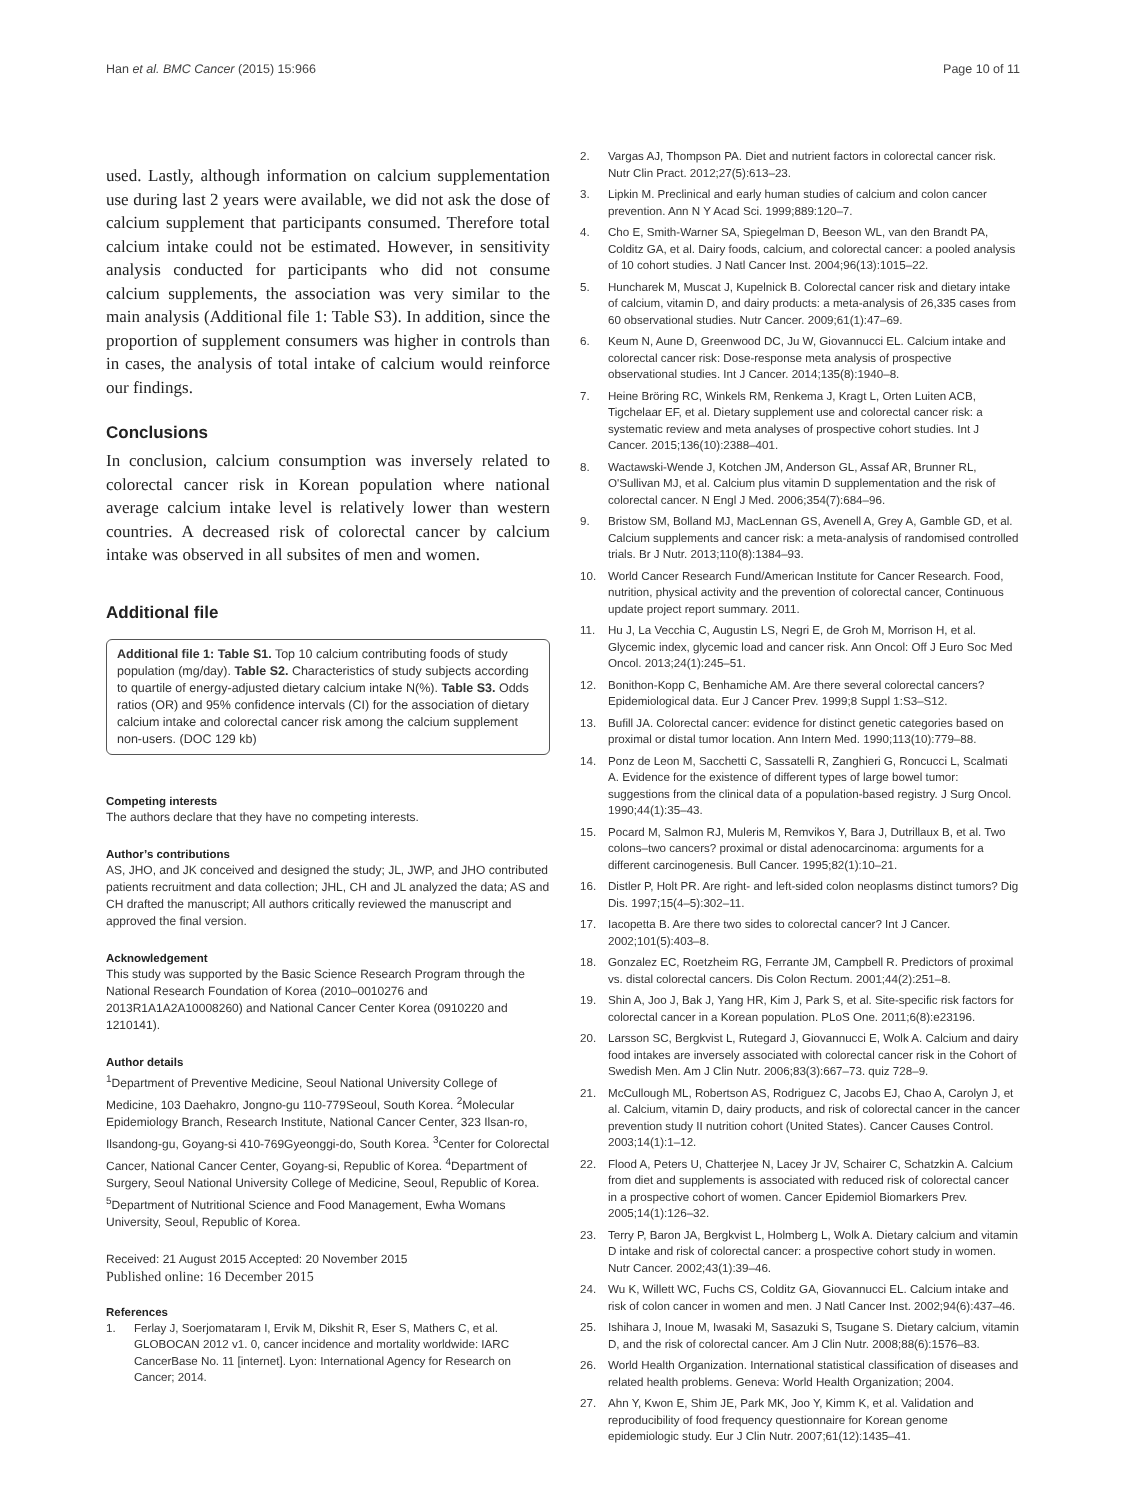Han et al. BMC Cancer (2015) 15:966
Page 10 of 11
used. Lastly, although information on calcium supplementation use during last 2 years were available, we did not ask the dose of calcium supplement that participants consumed. Therefore total calcium intake could not be estimated. However, in sensitivity analysis conducted for participants who did not consume calcium supplements, the association was very similar to the main analysis (Additional file 1: Table S3). In addition, since the proportion of supplement consumers was higher in controls than in cases, the analysis of total intake of calcium would reinforce our findings.
Conclusions
In conclusion, calcium consumption was inversely related to colorectal cancer risk in Korean population where national average calcium intake level is relatively lower than western countries. A decreased risk of colorectal cancer by calcium intake was observed in all subsites of men and women.
Additional file
Additional file 1: Table S1. Top 10 calcium contributing foods of study population (mg/day). Table S2. Characteristics of study subjects according to quartile of energy-adjusted dietary calcium intake N(%). Table S3. Odds ratios (OR) and 95% confidence intervals (CI) for the association of dietary calcium intake and colorectal cancer risk among the calcium supplement non-users. (DOC 129 kb)
Competing interests
The authors declare that they have no competing interests.
Author’s contributions
AS, JHO, and JK conceived and designed the study; JL, JWP, and JHO contributed patients recruitment and data collection; JHL, CH and JL analyzed the data; AS and CH drafted the manuscript; All authors critically reviewed the manuscript and approved the final version.
Acknowledgement
This study was supported by the Basic Science Research Program through the National Research Foundation of Korea (2010–0010276 and 2013R1A1A2A10008260) and National Cancer Center Korea (0910220 and 1210141).
Author details
<sup>1</sup> Department of Preventive Medicine, Seoul National University College of Medicine, 103 Daehakro, Jongno-gu 110-779Seoul, South Korea. <sup>2</sup>Molecular Epidemiology Branch, Research Institute, National Cancer Center, 323 Ilsan-ro, Ilsandong-gu, Goyang-si 410-769Gyeonggi-do, South Korea. <sup>3</sup>Center for Colorectal Cancer, National Cancer Center, Goyang-si, Republic of Korea. <sup>4</sup>Department of Surgery, Seoul National University College of Medicine, Seoul, Republic of Korea. <sup>5</sup>Department of Nutritional Science and Food Management, Ewha Womans University, Seoul, Republic of Korea.
Received: 21 August 2015 Accepted: 20 November 2015
Published online: 16 December 2015
References
1. Ferlay J, Soerjomataram I, Ervik M, Dikshit R, Eser S, Mathers C, et al. GLOBOCAN 2012 v1. 0, cancer incidence and mortality worldwide: IARC CancerBase No. 11 [internet]. Lyon: International Agency for Research on Cancer; 2014.
2. Vargas AJ, Thompson PA. Diet and nutrient factors in colorectal cancer risk. Nutr Clin Pract. 2012;27(5):613–23.
3. Lipkin M. Preclinical and early human studies of calcium and colon cancer prevention. Ann N Y Acad Sci. 1999;889:120–7.
4. Cho E, Smith-Warner SA, Spiegelman D, Beeson WL, van den Brandt PA, Colditz GA, et al. Dairy foods, calcium, and colorectal cancer: a pooled analysis of 10 cohort studies. J Natl Cancer Inst. 2004;96(13):1015–22.
5. Huncharek M, Muscat J, Kupelnick B. Colorectal cancer risk and dietary intake of calcium, vitamin D, and dairy products: a meta-analysis of 26,335 cases from 60 observational studies. Nutr Cancer. 2009;61(1):47–69.
6. Keum N, Aune D, Greenwood DC, Ju W, Giovannucci EL. Calcium intake and colorectal cancer risk: Dose-response meta analysis of prospective observational studies. Int J Cancer. 2014;135(8):1940–8.
7. Heine Bröring RC, Winkels RM, Renkema J, Kragt L, Orten Luiten ACB, Tigchelaar EF, et al. Dietary supplement use and colorectal cancer risk: a systematic review and meta analyses of prospective cohort studies. Int J Cancer. 2015;136(10):2388–401.
8. Wactawski-Wende J, Kotchen JM, Anderson GL, Assaf AR, Brunner RL, O'Sullivan MJ, et al. Calcium plus vitamin D supplementation and the risk of colorectal cancer. N Engl J Med. 2006;354(7):684–96.
9. Bristow SM, Bolland MJ, MacLennan GS, Avenell A, Grey A, Gamble GD, et al. Calcium supplements and cancer risk: a meta-analysis of randomised controlled trials. Br J Nutr. 2013;110(8):1384–93.
10. World Cancer Research Fund/American Institute for Cancer Research. Food, nutrition, physical activity and the prevention of colorectal cancer, Continuous update project report summary. 2011.
11. Hu J, La Vecchia C, Augustin LS, Negri E, de Groh M, Morrison H, et al. Glycemic index, glycemic load and cancer risk. Ann Oncol: Off J Euro Soc Med Oncol. 2013;24(1):245–51.
12. Bonithon-Kopp C, Benhamiche AM. Are there several colorectal cancers? Epidemiological data. Eur J Cancer Prev. 1999;8 Suppl 1:S3–S12.
13. Bufill JA. Colorectal cancer: evidence for distinct genetic categories based on proximal or distal tumor location. Ann Intern Med. 1990;113(10):779–88.
14. Ponz de Leon M, Sacchetti C, Sassatelli R, Zanghieri G, Roncucci L, Scalmati A. Evidence for the existence of different types of large bowel tumor: suggestions from the clinical data of a population-based registry. J Surg Oncol. 1990;44(1):35–43.
15. Pocard M, Salmon RJ, Muleris M, Remvikos Y, Bara J, Dutrillaux B, et al. Two colons–two cancers? proximal or distal adenocarcinoma: arguments for a different carcinogenesis. Bull Cancer. 1995;82(1):10–21.
16. Distler P, Holt PR. Are right- and left-sided colon neoplasms distinct tumors? Dig Dis. 1997;15(4–5):302–11.
17. Iacopetta B. Are there two sides to colorectal cancer? Int J Cancer. 2002;101(5):403–8.
18. Gonzalez EC, Roetzheim RG, Ferrante JM, Campbell R. Predictors of proximal vs. distal colorectal cancers. Dis Colon Rectum. 2001;44(2):251–8.
19. Shin A, Joo J, Bak J, Yang HR, Kim J, Park S, et al. Site-specific risk factors for colorectal cancer in a Korean population. PLoS One. 2011;6(8):e23196.
20. Larsson SC, Bergkvist L, Rutegard J, Giovannucci E, Wolk A. Calcium and dairy food intakes are inversely associated with colorectal cancer risk in the Cohort of Swedish Men. Am J Clin Nutr. 2006;83(3):667–73. quiz 728–9.
21. McCullough ML, Robertson AS, Rodriguez C, Jacobs EJ, Chao A, Carolyn J, et al. Calcium, vitamin D, dairy products, and risk of colorectal cancer in the cancer prevention study II nutrition cohort (United States). Cancer Causes Control. 2003;14(1):1–12.
22. Flood A, Peters U, Chatterjee N, Lacey Jr JV, Schairer C, Schatzkin A. Calcium from diet and supplements is associated with reduced risk of colorectal cancer in a prospective cohort of women. Cancer Epidemiol Biomarkers Prev. 2005;14(1):126–32.
23. Terry P, Baron JA, Bergkvist L, Holmberg L, Wolk A. Dietary calcium and vitamin D intake and risk of colorectal cancer: a prospective cohort study in women. Nutr Cancer. 2002;43(1):39–46.
24. Wu K, Willett WC, Fuchs CS, Colditz GA, Giovannucci EL. Calcium intake and risk of colon cancer in women and men. J Natl Cancer Inst. 2002;94(6):437–46.
25. Ishihara J, Inoue M, Iwasaki M, Sasazuki S, Tsugane S. Dietary calcium, vitamin D, and the risk of colorectal cancer. Am J Clin Nutr. 2008;88(6):1576–83.
26. World Health Organization. International statistical classification of diseases and related health problems. Geneva: World Health Organization; 2004.
27. Ahn Y, Kwon E, Shim JE, Park MK, Joo Y, Kimm K, et al. Validation and reproducibility of food frequency questionnaire for Korean genome epidemiologic study. Eur J Clin Nutr. 2007;61(12):1435–41.